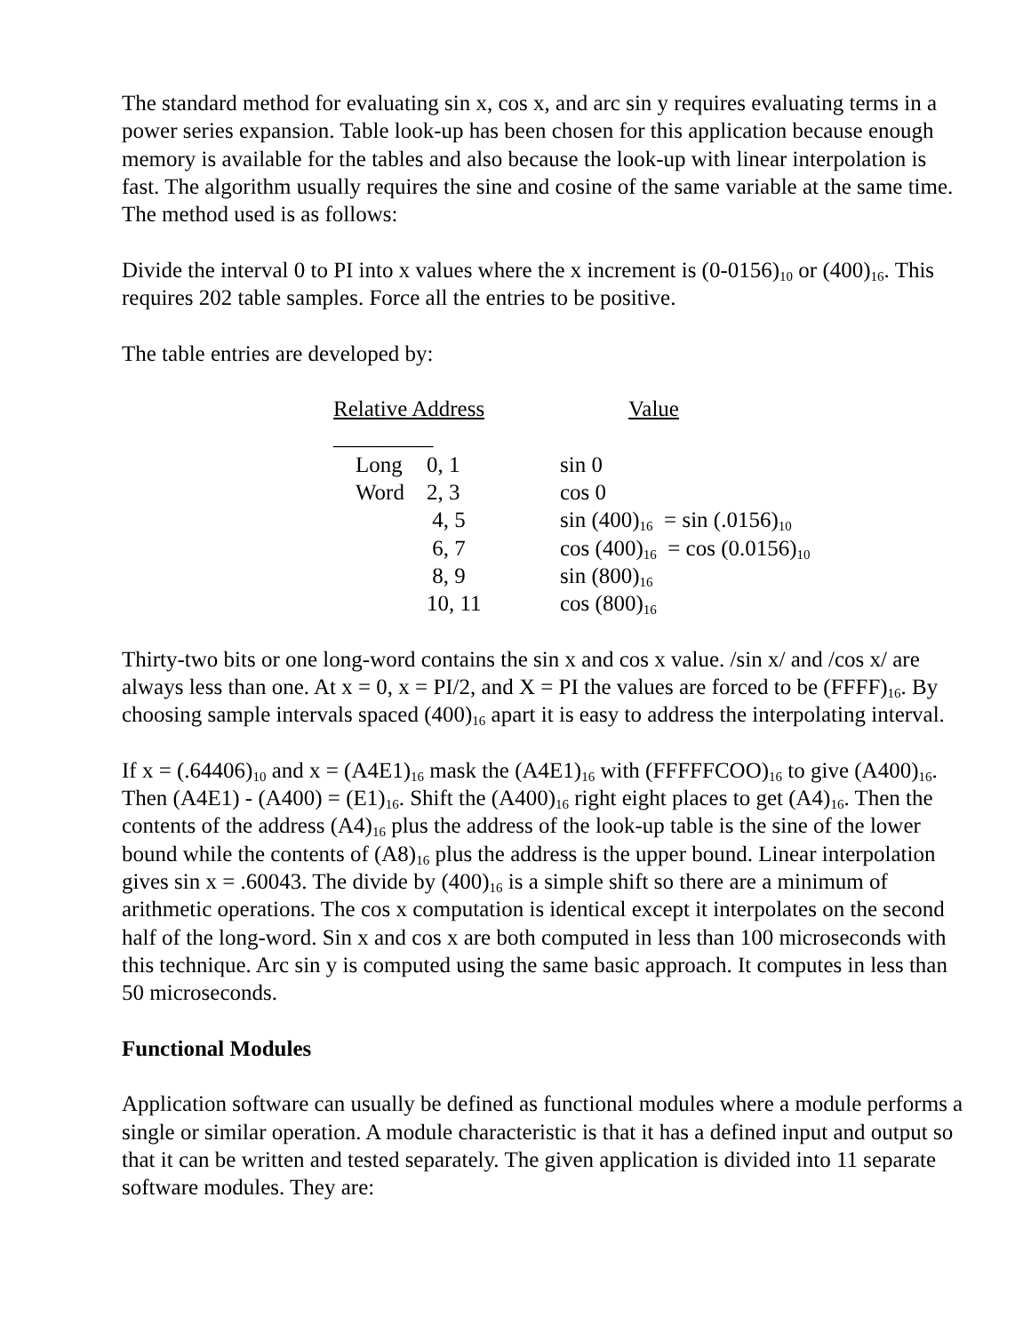The standard method for evaluating sin x, cos x, and arc sin y requires evaluating terms in a power series expansion. Table look-up has been chosen for this application because enough memory is available for the tables and also because the look-up with linear interpolation is fast. The algorithm usually requires the sine and cosine of the same variable at the same time. The method used is as follows:
Divide the interval 0 to PI into x values where the x increment is (0-0156)<sub>10</sub> or (400)<sub>16</sub>. This requires 202 table samples. Force all the entries to be positive.
The table entries are developed by:
| Relative Address _________ | | Value |
| --- | --- | --- |
| Long | 0, 1 | sin 0 |
| Word | 2, 3 | cos 0 |
| | 4, 5 | sin (400)<sub>16</sub> = sin (.0156)<sub>10</sub> |
| | 6, 7 | cos (400)<sub>16</sub> = cos (0.0156)<sub>10</sub> |
| | 8, 9 | sin (800)<sub>16</sub> |
| | 10, 11 | cos (800)<sub>16</sub> |
Thirty-two bits or one long-word contains the sin x and cos x value. /sin x/ and /cos x/ are always less than one. At x = 0, x = PI/2, and X = PI the values are forced to be (FFFF)<sub>16</sub>. By choosing sample intervals spaced (400)<sub>16</sub> apart it is easy to address the interpolating interval.
If x = (.64406)<sub>10</sub> and x = (A4E1)<sub>16</sub> mask the (A4E1)<sub>16</sub> with (FFFFFCOO)<sub>16</sub> to give (A400)<sub>16</sub>. Then (A4E1) - (A400) = (E1)<sub>16</sub>. Shift the (A400)<sub>16</sub> right eight places to get (A4)<sub>16</sub>. Then the contents of the address (A4)<sub>16</sub> plus the address of the look-up table is the sine of the lower bound while the contents of (A8)<sub>16</sub> plus the address is the upper bound. Linear interpolation gives sin x = .60043. The divide by (400)<sub>16</sub> is a simple shift so there are a minimum of arithmetic operations. The cos x computation is identical except it interpolates on the second half of the long-word. Sin x and cos x are both computed in less than 100 microseconds with this technique. Arc sin y is computed using the same basic approach. It computes in less than 50 microseconds.
Functional Modules
Application software can usually be defined as functional modules where a module performs a single or similar operation. A module characteristic is that it has a defined input and output so that it can be written and tested separately. The given application is divided into 11 separate software modules. They are: